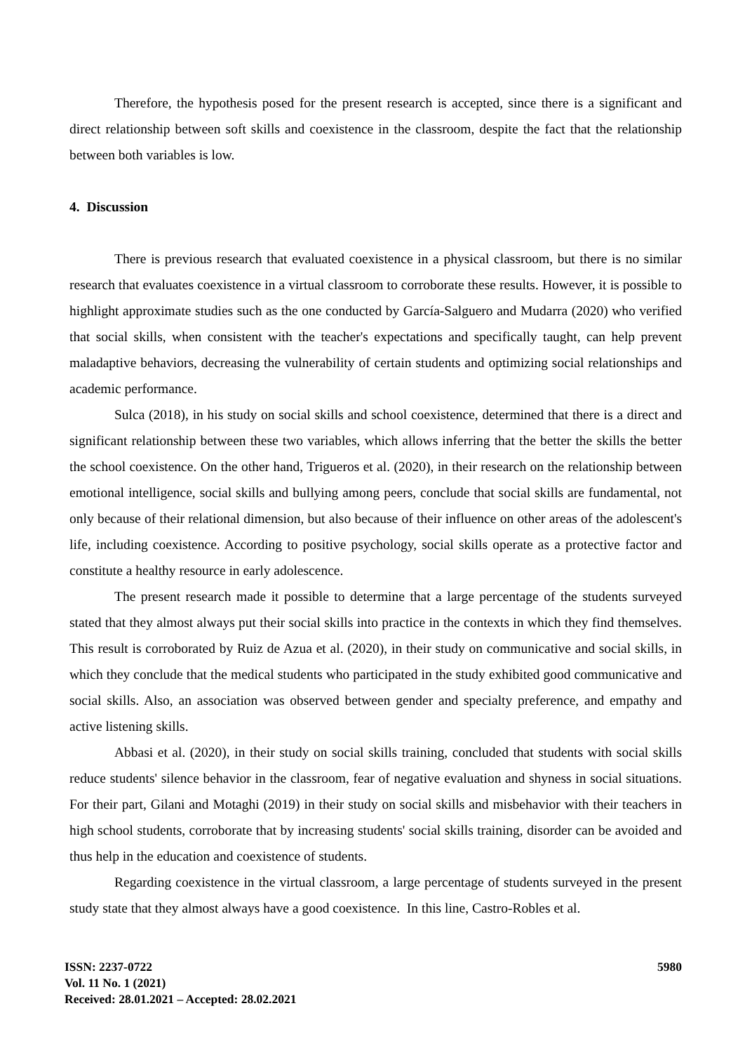Therefore, the hypothesis posed for the present research is accepted, since there is a significant and direct relationship between soft skills and coexistence in the classroom, despite the fact that the relationship between both variables is low.
4. Discussion
There is previous research that evaluated coexistence in a physical classroom, but there is no similar research that evaluates coexistence in a virtual classroom to corroborate these results. However, it is possible to highlight approximate studies such as the one conducted by García-Salguero and Mudarra (2020) who verified that social skills, when consistent with the teacher's expectations and specifically taught, can help prevent maladaptive behaviors, decreasing the vulnerability of certain students and optimizing social relationships and academic performance.
Sulca (2018), in his study on social skills and school coexistence, determined that there is a direct and significant relationship between these two variables, which allows inferring that the better the skills the better the school coexistence. On the other hand, Trigueros et al. (2020), in their research on the relationship between emotional intelligence, social skills and bullying among peers, conclude that social skills are fundamental, not only because of their relational dimension, but also because of their influence on other areas of the adolescent's life, including coexistence. According to positive psychology, social skills operate as a protective factor and constitute a healthy resource in early adolescence.
The present research made it possible to determine that a large percentage of the students surveyed stated that they almost always put their social skills into practice in the contexts in which they find themselves. This result is corroborated by Ruiz de Azua et al. (2020), in their study on communicative and social skills, in which they conclude that the medical students who participated in the study exhibited good communicative and social skills. Also, an association was observed between gender and specialty preference, and empathy and active listening skills.
Abbasi et al. (2020), in their study on social skills training, concluded that students with social skills reduce students' silence behavior in the classroom, fear of negative evaluation and shyness in social situations. For their part, Gilani and Motaghi (2019) in their study on social skills and misbehavior with their teachers in high school students, corroborate that by increasing students' social skills training, disorder can be avoided and thus help in the education and coexistence of students.
Regarding coexistence in the virtual classroom, a large percentage of students surveyed in the present study state that they almost always have a good coexistence. In this line, Castro-Robles et al.
5980
ISSN: 2237-0722
Vol. 11 No. 1 (2021)
Received: 28.01.2021 – Accepted: 28.02.2021